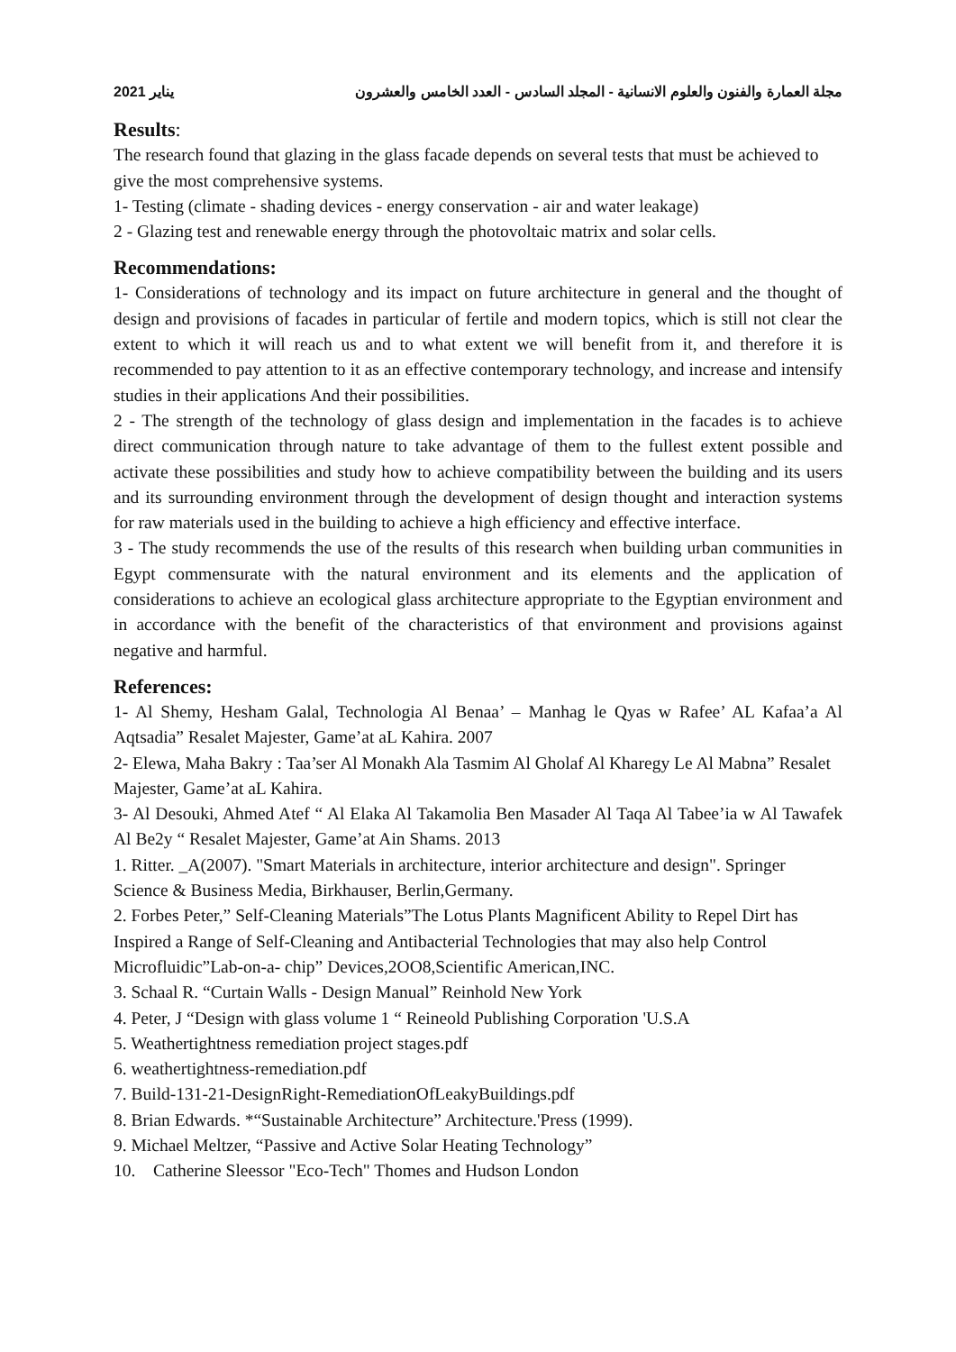2021 يناير مجلة العمارة والفنون والعلوم الانسانية - المجلد السادس - العدد الخامس والعشرون
Results:
The research found that glazing in the glass facade depends on several tests that must be achieved to give the most comprehensive systems.
1- Testing (climate - shading devices - energy conservation - air and water leakage)
2 - Glazing test and renewable energy through the photovoltaic matrix and solar cells.
Recommendations:
1- Considerations of technology and its impact on future architecture in general and the thought of design and provisions of facades in particular of fertile and modern topics, which is still not clear the extent to which it will reach us and to what extent we will benefit from it, and therefore it is recommended to pay attention to it as an effective contemporary technology, and increase and intensify studies in their applications And their possibilities.
2 - The strength of the technology of glass design and implementation in the facades is to achieve direct communication through nature to take advantage of them to the fullest extent possible and activate these possibilities and study how to achieve compatibility between the building and its users and its surrounding environment through the development of design thought and interaction systems for raw materials used in the building to achieve a high efficiency and effective interface.
3 - The study recommends the use of the results of this research when building urban communities in Egypt commensurate with the natural environment and its elements and the application of considerations to achieve an ecological glass architecture appropriate to the Egyptian environment and in accordance with the benefit of the characteristics of that environment and provisions against negative and harmful.
References:
1- Al Shemy, Hesham Galal, Technologia Al Benaa’ – Manhag le Qyas w Rafee’ AL Kafaa’a Al Aqtsadia” Resalet Majester, Game’at aL Kahira. 2007
2- Elewa, Maha Bakry : Taa’ser Al Monakh Ala Tasmim Al Gholaf Al Kharegy Le Al Mabna” Resalet Majester, Game’at aL Kahira.
3- Al Desouki, Ahmed Atef “ Al Elaka Al Takamolia Ben Masader Al Taqa Al Tabee’ia w Al Tawafek Al Be2y “ Resalet Majester, Game’at Ain Shams. 2013
1. Ritter. _A(2007). "Smart Materials in architecture, interior architecture and design". Springer Science & Business Media, Birkhauser, Berlin,Germany.
2. Forbes Peter,” Self-Cleaning Materials”The Lotus Plants Magnificent Ability to Repel Dirt has Inspired a Range of Self-Cleaning and Antibacterial Technologies that may also help Control Microfluidic”Lab-on-a- chip” Devices,2OO8,Scientific American,INC.
3. Schaal R. “Curtain Walls - Design Manual” Reinhold New York
4. Peter, J “Design with glass volume 1 “ Reineold Publishing Corporation 'U.S.A
5. Weathertightness remediation project stages.pdf
6. weathertightness-remediation.pdf
7. Build-131-21-DesignRight-RemediationOfLeakyBuildings.pdf
8. Brian Edwards. *“Sustainable Architecture” Architecture.'Press (1999).
9. Michael Meltzer, “Passive and Active Solar Heating Technology”
10. Catherine Sleessor "Eco-Tech" Thomes and Hudson London